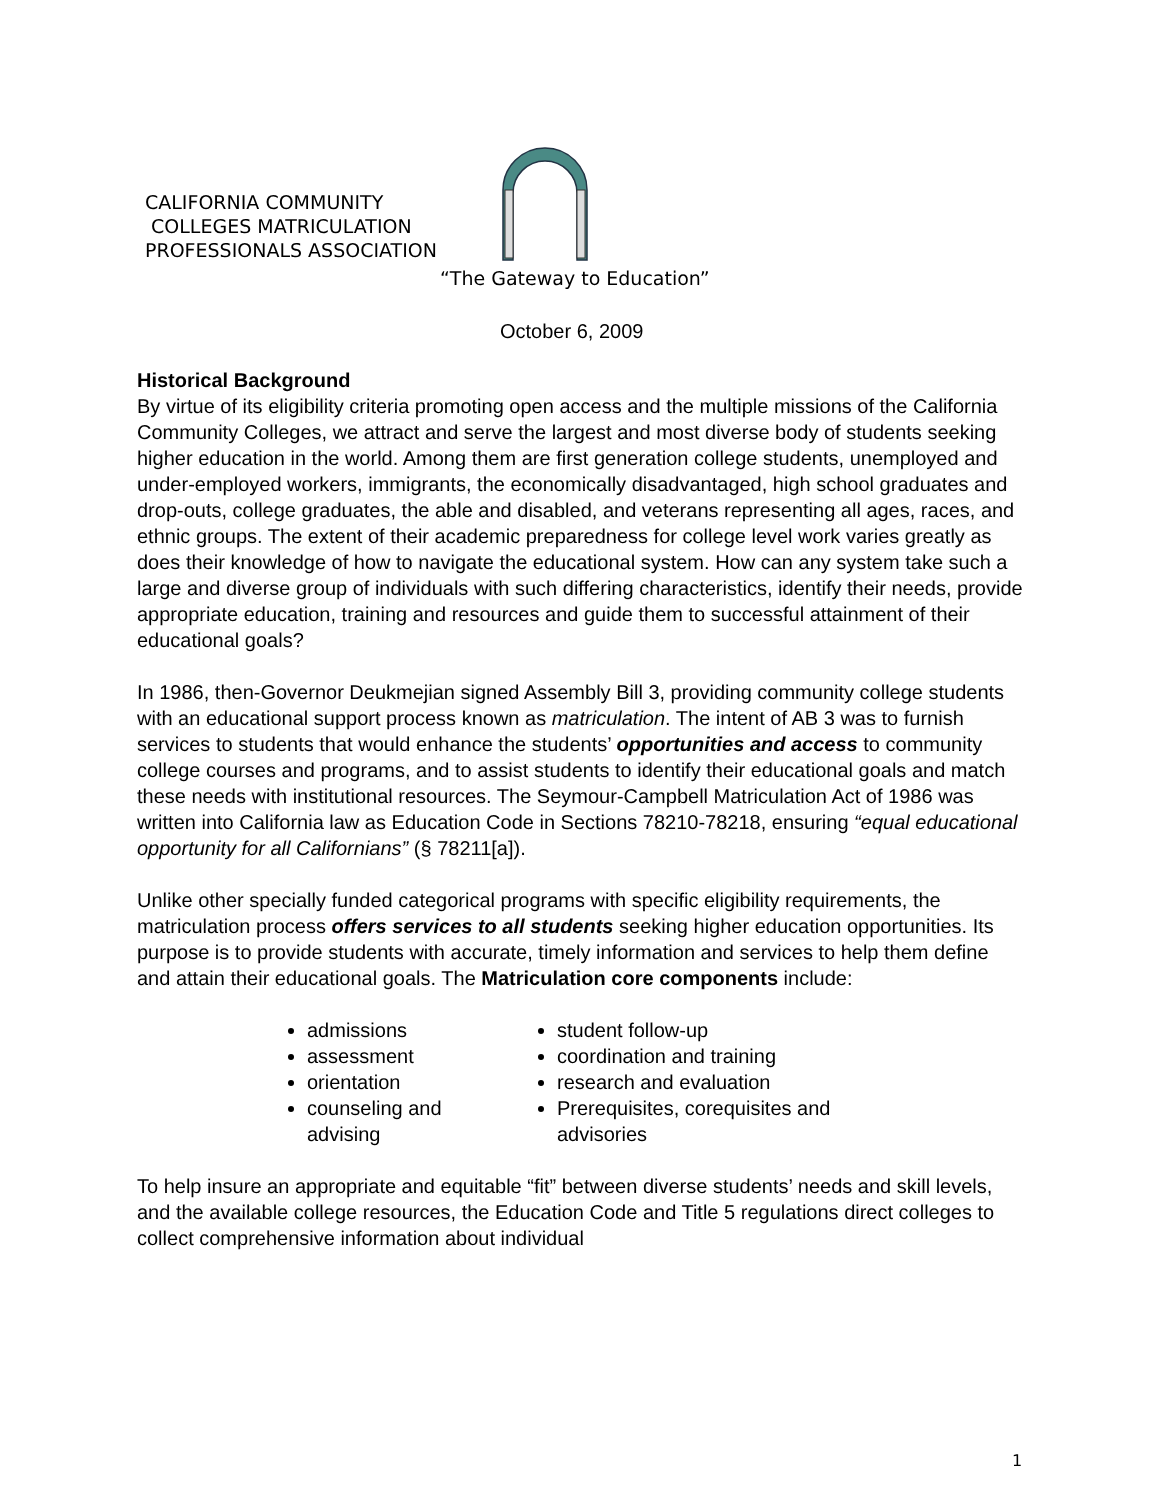CALIFORNIA COMMUNITY
COLLEGES MATRICULATION
PROFESSIONALS ASSOCIATION
“The Gateway to Education”
October 6, 2009
Historical Background
By virtue of its eligibility criteria promoting open access and the multiple missions of the California Community Colleges, we attract and serve the largest and most diverse body of students seeking higher education in the world. Among them are first generation college students, unemployed and under-employed workers, immigrants, the economically disadvantaged, high school graduates and drop-outs, college graduates, the able and disabled, and veterans representing all ages, races, and ethnic groups. The extent of their academic preparedness for college level work varies greatly as does their knowledge of how to navigate the educational system. How can any system take such a large and diverse group of individuals with such differing characteristics, identify their needs, provide appropriate education, training and resources and guide them to successful attainment of their educational goals?
In 1986, then-Governor Deukmejian signed Assembly Bill 3, providing community college students with an educational support process known as matriculation. The intent of AB 3 was to furnish services to students that would enhance the students’ opportunities and access to community college courses and programs, and to assist students to identify their educational goals and match these needs with institutional resources. The Seymour-Campbell Matriculation Act of 1986 was written into California law as Education Code in Sections 78210-78218, ensuring “equal educational opportunity for all Californians” (§ 78211[a]).
Unlike other specially funded categorical programs with specific eligibility requirements, the matriculation process offers services to all students seeking higher education opportunities. Its purpose is to provide students with accurate, timely information and services to help them define and attain their educational goals. The Matriculation core components include:
admissions
assessment
orientation
counseling and advising
student follow-up
coordination and training
research and evaluation
Prerequisites, corequisites and advisories
To help insure an appropriate and equitable “fit” between diverse students’ needs and skill levels, and the available college resources, the Education Code and Title 5 regulations direct colleges to collect comprehensive information about individual
1